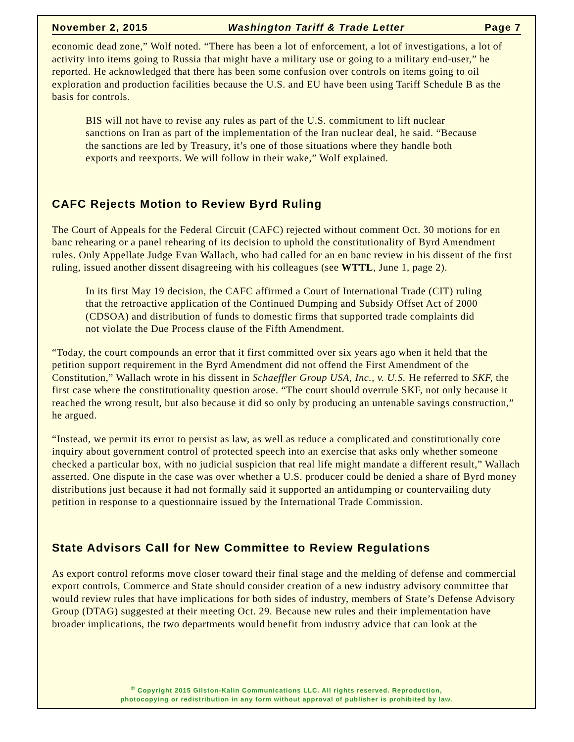November 2, 2015 Washington Tariff & Trade Letter Page 7
economic dead zone,” Wolf noted. “There has been a lot of enforcement, a lot of investigations, a lot of activity into items going to Russia that might have a military use or going to a military end-user,” he reported. He acknowledged that there has been some confusion over controls on items going to oil exploration and production facilities because the U.S. and EU have been using Tariff Schedule B as the basis for controls.
BIS will not have to revise any rules as part of the U.S. commitment to lift nuclear sanctions on Iran as part of the implementation of the Iran nuclear deal, he said. “Because the sanctions are led by Treasury, it’s one of those situations where they handle both exports and reexports. We will follow in their wake,” Wolf explained.
CAFC Rejects Motion to Review Byrd Ruling
The Court of Appeals for the Federal Circuit (CAFC) rejected without comment Oct. 30 motions for en banc rehearing or a panel rehearing of its decision to uphold the constitutionality of Byrd Amendment rules. Only Appellate Judge Evan Wallach, who had called for an en banc review in his dissent of the first ruling, issued another dissent disagreeing with his colleagues (see WTTL, June 1, page 2).
In its first May 19 decision, the CAFC affirmed a Court of International Trade (CIT) ruling that the retroactive application of the Continued Dumping and Subsidy Offset Act of 2000 (CDSOA) and distribution of funds to domestic firms that supported trade complaints did not violate the Due Process clause of the Fifth Amendment.
“Today, the court compounds an error that it first committed over six years ago when it held that the petition support requirement in the Byrd Amendment did not offend the First Amendment of the Constitution,” Wallach wrote in his dissent in Schaeffler Group USA, Inc., v. U.S. He referred to SKF, the first case where the constitutionality question arose. “The court should overrule SKF, not only because it reached the wrong result, but also because it did so only by producing an untenable savings construction,” he argued.
“Instead, we permit its error to persist as law, as well as reduce a complicated and constitutionally core inquiry about government control of protected speech into an exercise that asks only whether someone checked a particular box, with no judicial suspicion that real life might mandate a different result,” Wallach asserted. One dispute in the case was over whether a U.S. producer could be denied a share of Byrd money distributions just because it had not formally said it supported an antidumping or countervailing duty petition in response to a questionnaire issued by the International Trade Commission.
State Advisors Call for New Committee to Review Regulations
As export control reforms move closer toward their final stage and the melding of defense and commercial export controls, Commerce and State should consider creation of a new industry advisory committee that would review rules that have implications for both sides of industry, members of State’s Defense Advisory Group (DTAG) suggested at their meeting Oct. 29. Because new rules and their implementation have broader implications, the two departments would benefit from industry advice that can look at the
<sup>©</sup> Copyright 2015 Gilston-Kalin Communications LLC. All rights reserved. Reproduction,
photocopying or redistribution in any form without approval of publisher is prohibited by law.